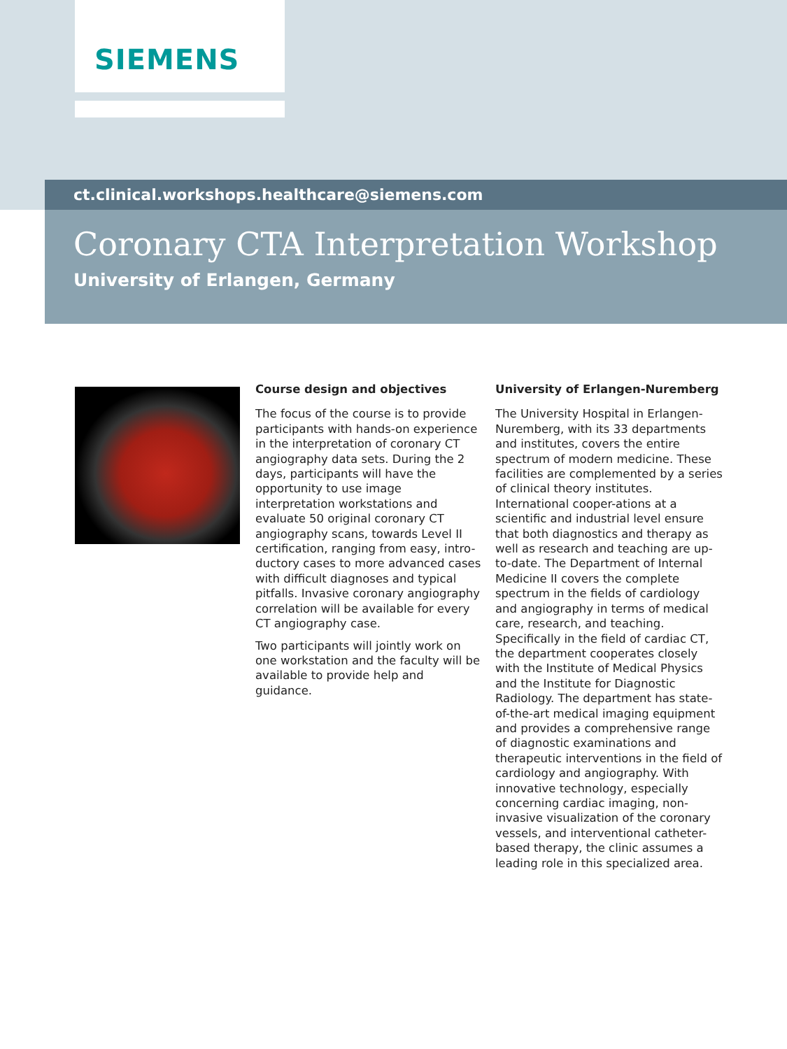SIEMENS
ct.clinical.workshops.healthcare@siemens.com
Coronary CTA Interpretation Workshop
University of Erlangen, Germany
Course design and objectives
The focus of the course is to provide participants with hands-on experience in the interpretation of coronary CT angiography data sets. During the 2 days, participants will have the opportunity to use image interpretation workstations and evaluate 50 original coronary CT angiography scans, towards Level II certification, ranging from easy, intro-ductory cases to more advanced cases with difficult diagnoses and typical pitfalls. Invasive coronary angiography correlation will be available for every CT angiography case.
Two participants will jointly work on one workstation and the faculty will be available to provide help and guidance.
University of Erlangen-Nuremberg
The University Hospital in Erlangen-Nuremberg, with its 33 departments and institutes, covers the entire spectrum of modern medicine. These facilities are complemented by a series of clinical theory institutes. International cooper-ations at a scientific and industrial level ensure that both diagnostics and therapy as well as research and teaching are up-to-date. The Department of Internal Medicine II covers the complete spectrum in the fields of cardiology and angiography in terms of medical care, research, and teaching. Specifically in the field of cardiac CT, the department cooperates closely with the Institute of Medical Physics and the Institute for Diagnostic Radiology. The department has state-of-the-art medical imaging equipment and provides a comprehensive range of diagnostic examinations and therapeutic interventions in the field of cardiology and angiography. With innovative technology, especially concerning cardiac imaging, non-invasive visualization of the coronary vessels, and interventional catheter-based therapy, the clinic assumes a leading role in this specialized area.